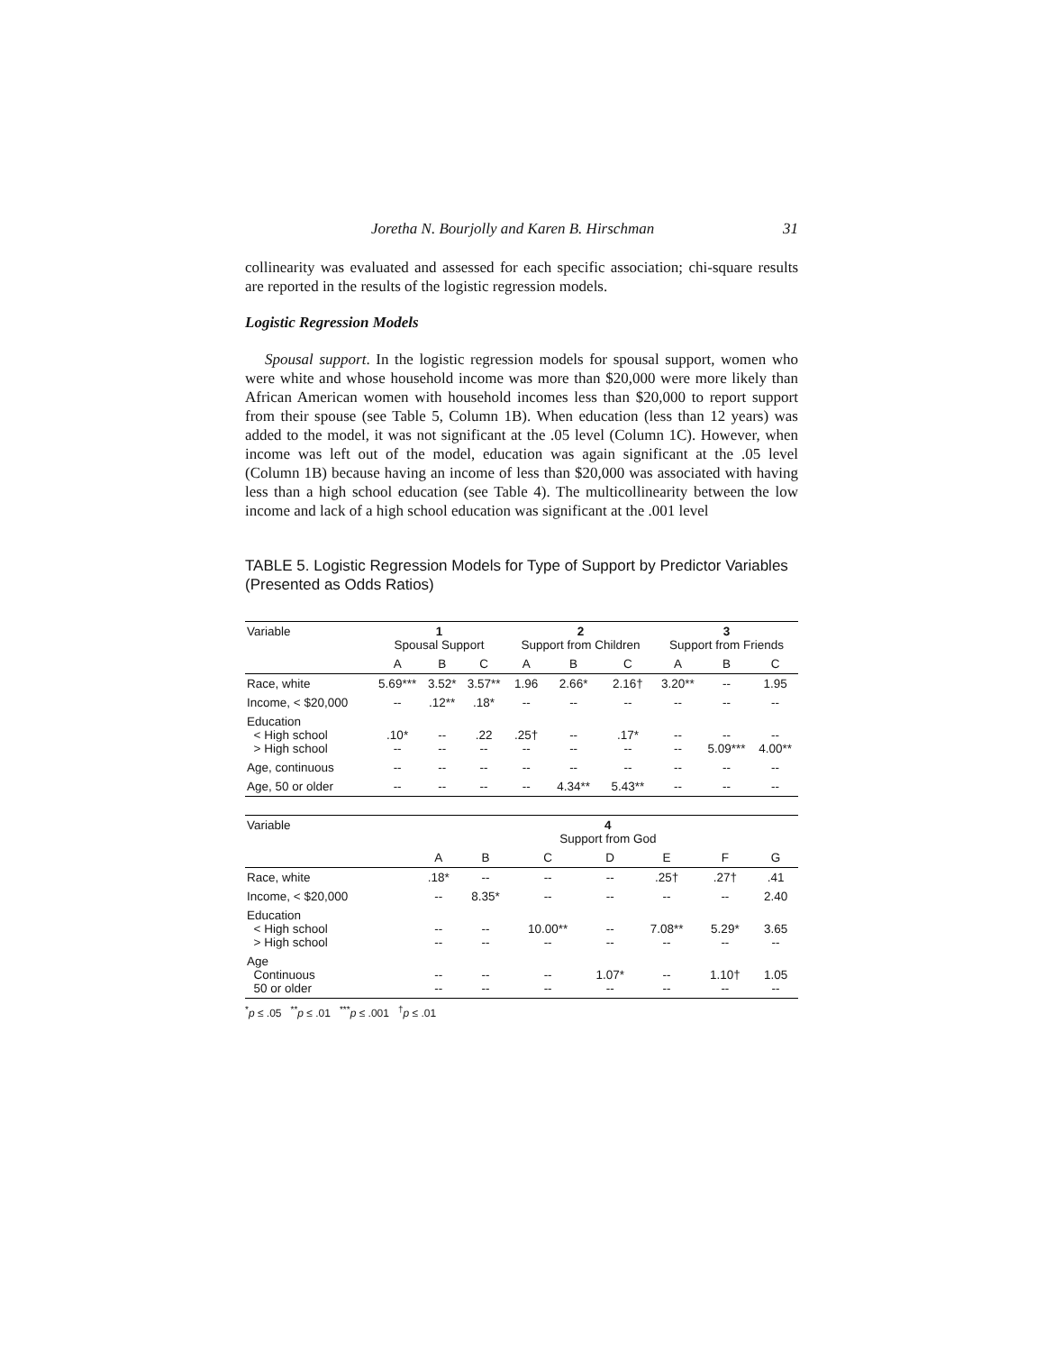Joretha N. Bourjolly and Karen B. Hirschman 31
collinearity was evaluated and assessed for each specific association; chi-square results are reported in the results of the logistic regression models.
Logistic Regression Models
Spousal support. In the logistic regression models for spousal support, women who were white and whose household income was more than $20,000 were more likely than African American women with household incomes less than $20,000 to report support from their spouse (see Table 5, Column 1B). When education (less than 12 years) was added to the model, it was not significant at the .05 level (Column 1C). However, when income was left out of the model, education was again significant at the .05 level (Column 1B) because having an income of less than $20,000 was associated with having less than a high school education (see Table 4). The multicollinearity between the low income and lack of a high school education was significant at the .001 level
TABLE 5. Logistic Regression Models for Type of Support by Predictor Variables (Presented as Odds Ratios)
| Variable | 1 Spousal Support | | | 2 Support from Children | | | 3 Support from Friends | | |
| --- | --- | --- | --- | --- | --- | --- | --- | --- | --- |
| | A | B | C | A | B | C | A | B | C |
| Race, white | 5.69*** | 3.52* | 3.57** | 1.96 | 2.66* | 2.16† | 3.20** | -- | 1.95 |
| Income, < $20,000 | -- | .12** | .18* | -- | -- | -- | -- | -- | -- |
| Education < High school > High school | .10* -- | -- -- | .22 -- | .25† -- | -- -- | .17* -- | -- -- | -- 5.09*** | -- 4.00** |
| Age, continuous | -- | -- | -- | -- | -- | -- | -- | -- | -- |
| Age, 50 or older | -- | -- | -- | -- | 4.34** | 5.43** | -- | -- | -- |
| Variable | 4 Support from God | | | | | | |
| --- | --- | --- | --- | --- | --- | --- | --- |
| | A | B | C | D | E | F | G |
| Race, white | .18* | -- | -- | -- | .25† | .27† | .41 |
| Income, < $20,000 | -- | 8.35* | -- | -- | -- | -- | 2.40 |
| Education < High school > High school | -- -- | -- -- | 10.00** -- | -- -- | 7.08** -- | 5.29* -- | 3.65 -- |
| Age Continuous 50 or older | -- -- | -- -- | -- -- | 1.07* -- | -- -- | 1.10† -- | 1.05 -- |
<sup>*</sup> p ≤ .05 <sup>**</sup>p ≤ .01 <sup>***</sup>p ≤ .001 <sup>†</sup>p ≤ .01